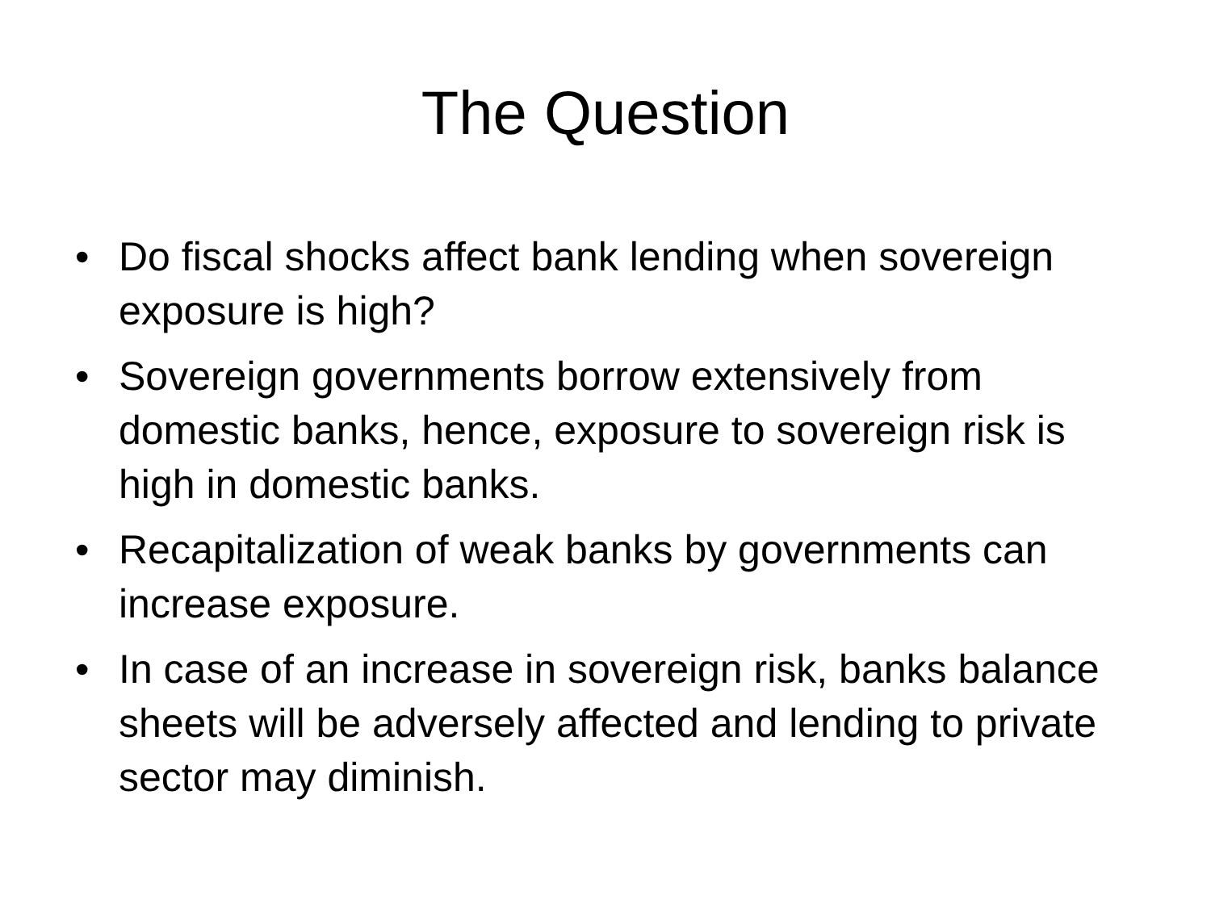The Question
• Do fiscal shocks affect bank lending when sovereign exposure is high?
• Sovereign governments borrow extensively from domestic banks, hence, exposure to sovereign risk is high in domestic banks.
• Recapitalization of weak banks by governments can increase exposure.
• In case of an increase in sovereign risk, banks balance sheets will be adversely affected and lending to private sector may diminish.